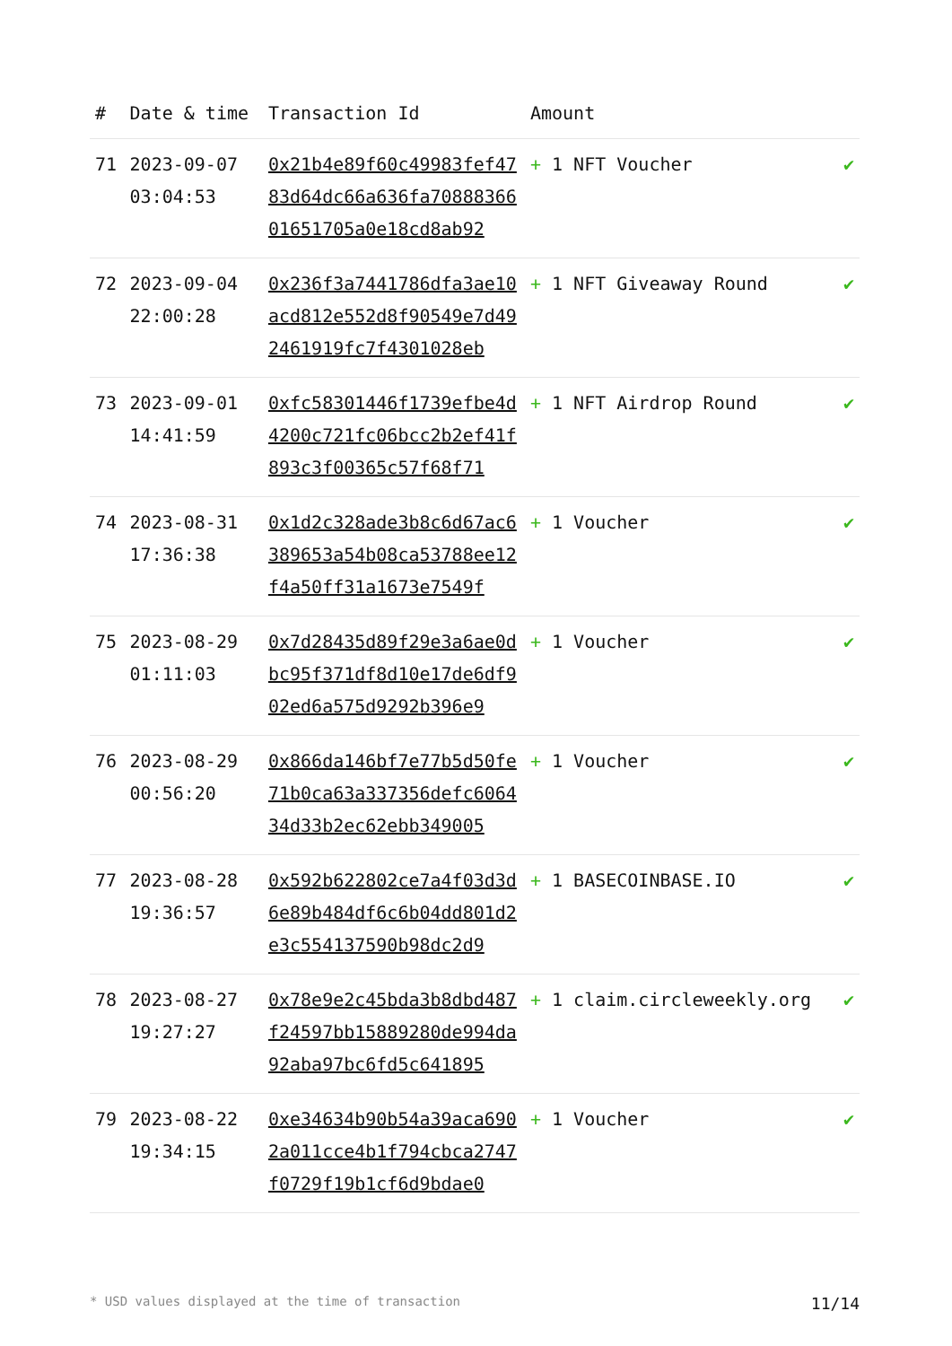| # | Date & time | Transaction Id | Amount | |
| --- | --- | --- | --- | --- |
| 71 | 2023-09-07 03:04:53 | 0x21b4e89f60c49983fef4783d64dc66a636fa7088836601651705a0e18cd8ab92 | + 1 NFT Voucher | ✔ |
| 72 | 2023-09-04 22:00:28 | 0x236f3a7441786dfa3ae10acd812e552d8f90549e7d492461919fc7f4301028eb | + 1 NFT Giveaway Round | ✔ |
| 73 | 2023-09-01 14:41:59 | 0xfc58301446f1739efbe4d4200c721fc06bcc2b2ef41f893c3f00365c57f68f71 | + 1 NFT Airdrop Round | ✔ |
| 74 | 2023-08-31 17:36:38 | 0x1d2c328ade3b8c6d67ac6389653a54b08ca53788ee12f4a50ff31a1673e7549f | + 1 Voucher | ✔ |
| 75 | 2023-08-29 01:11:03 | 0x7d28435d89f29e3a6ae0dbc95f371df8d10e17de6df902ed6a575d9292b396e9 | + 1 Voucher | ✔ |
| 76 | 2023-08-29 00:56:20 | 0x866da146bf7e77b5d50fe71b0ca63a337356defc606434d33b2ec62ebb349005 | + 1 Voucher | ✔ |
| 77 | 2023-08-28 19:36:57 | 0x592b622802ce7a4f03d3d6e89b484df6c6b04dd801d2e3c554137590b98dc2d9 | + 1 BASECOINBASE.IO | ✔ |
| 78 | 2023-08-27 19:27:27 | 0x78e9e2c45bda3b8dbd487f24597bb15889280de994da92aba97bc6fd5c641895 | + 1 claim.circleweekly.org | ✔ |
| 79 | 2023-08-22 19:34:15 | 0xe34634b90b54a39aca6902a011cce4b1f794cbca2747f0729f19b1cf6d9bdae0 | + 1 Voucher | ✔ |
* USD values displayed at the time of transaction 11/14